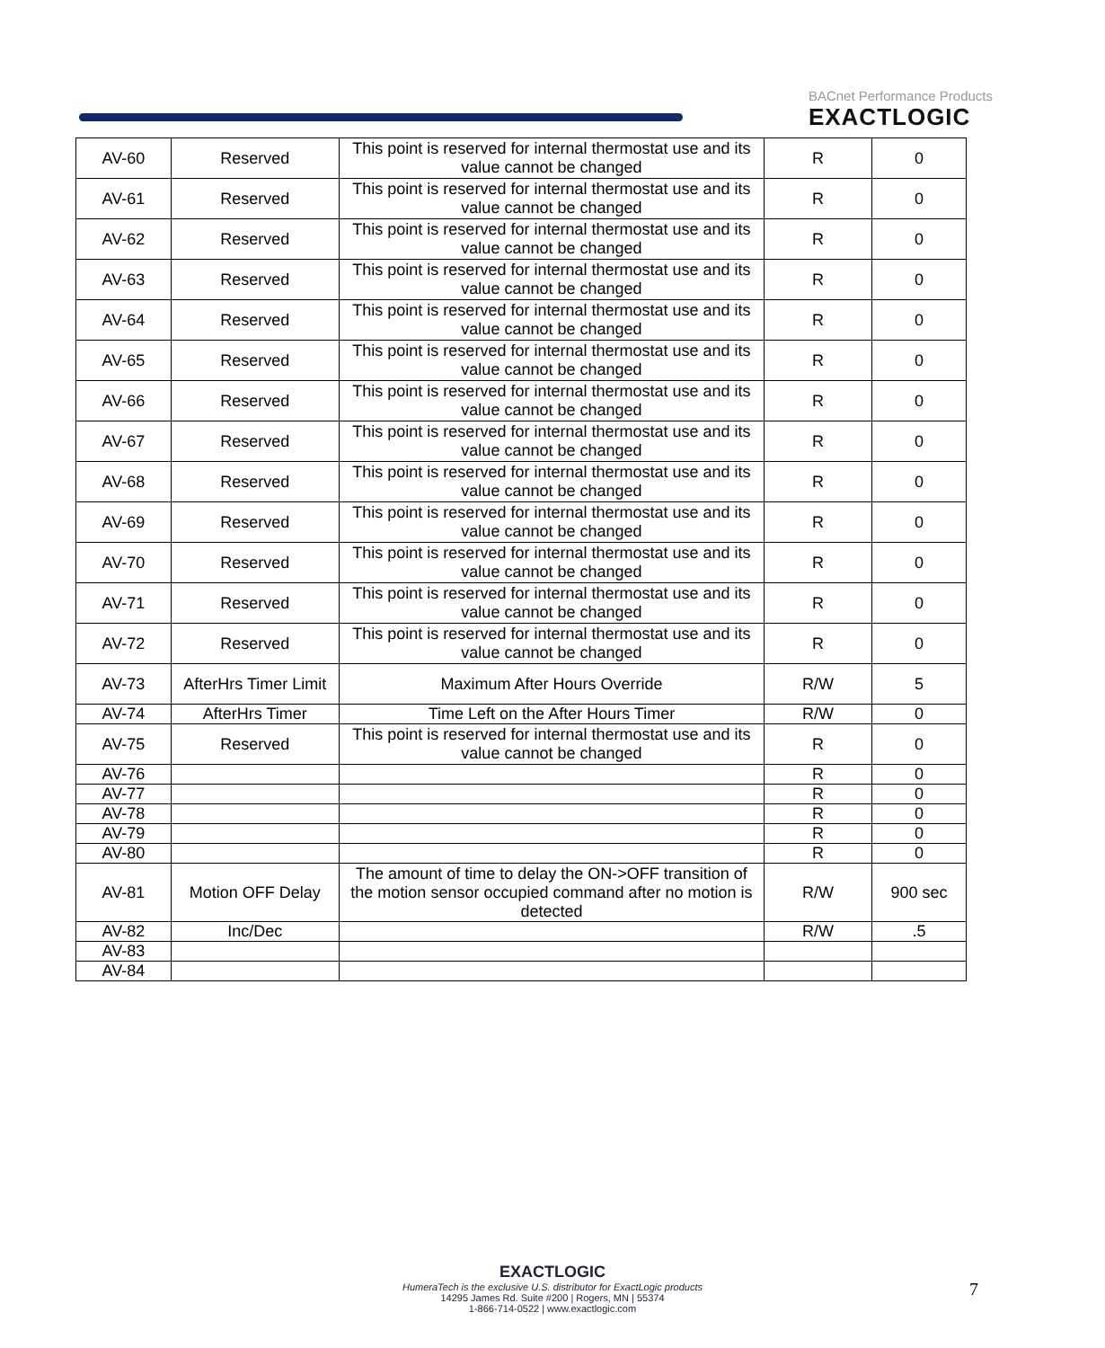BACnet Performance Products
EXACTLOGIC
| AV-60 | Reserved | This point is reserved for internal thermostat use and its value cannot be changed | R | 0 |
| AV-61 | Reserved | This point is reserved for internal thermostat use and its value cannot be changed | R | 0 |
| AV-62 | Reserved | This point is reserved for internal thermostat use and its value cannot be changed | R | 0 |
| AV-63 | Reserved | This point is reserved for internal thermostat use and its value cannot be changed | R | 0 |
| AV-64 | Reserved | This point is reserved for internal thermostat use and its value cannot be changed | R | 0 |
| AV-65 | Reserved | This point is reserved for internal thermostat use and its value cannot be changed | R | 0 |
| AV-66 | Reserved | This point is reserved for internal thermostat use and its value cannot be changed | R | 0 |
| AV-67 | Reserved | This point is reserved for internal thermostat use and its value cannot be changed | R | 0 |
| AV-68 | Reserved | This point is reserved for internal thermostat use and its value cannot be changed | R | 0 |
| AV-69 | Reserved | This point is reserved for internal thermostat use and its value cannot be changed | R | 0 |
| AV-70 | Reserved | This point is reserved for internal thermostat use and its value cannot be changed | R | 0 |
| AV-71 | Reserved | This point is reserved for internal thermostat use and its value cannot be changed | R | 0 |
| AV-72 | Reserved | This point is reserved for internal thermostat use and its value cannot be changed | R | 0 |
| AV-73 | AfterHrs Timer Limit | Maximum After Hours Override | R/W | 5 |
| AV-74 | AfterHrs Timer | Time Left on the After Hours Timer | R/W | 0 |
| AV-75 | Reserved | This point is reserved for internal thermostat use and its value cannot be changed | R | 0 |
| AV-76 | | | R | 0 |
| AV-77 | | | R | 0 |
| AV-78 | | | R | 0 |
| AV-79 | | | R | 0 |
| AV-80 | | | R | 0 |
| AV-81 | Motion OFF Delay | The amount of time to delay the ON->OFF transition of the motion sensor occupied command after no motion is detected | R/W | 900 sec |
| AV-82 | Inc/Dec | | R/W | .5 |
| AV-83 | | | | |
| AV-84 | | | | |
EXACTLOGIC
HumeraTech is the exclusive U.S. distributor for ExactLogic products
14295 James Rd. Suite #200 | Rogers, MN | 55374
1-866-714-0522 | www.exactlogic.com
7